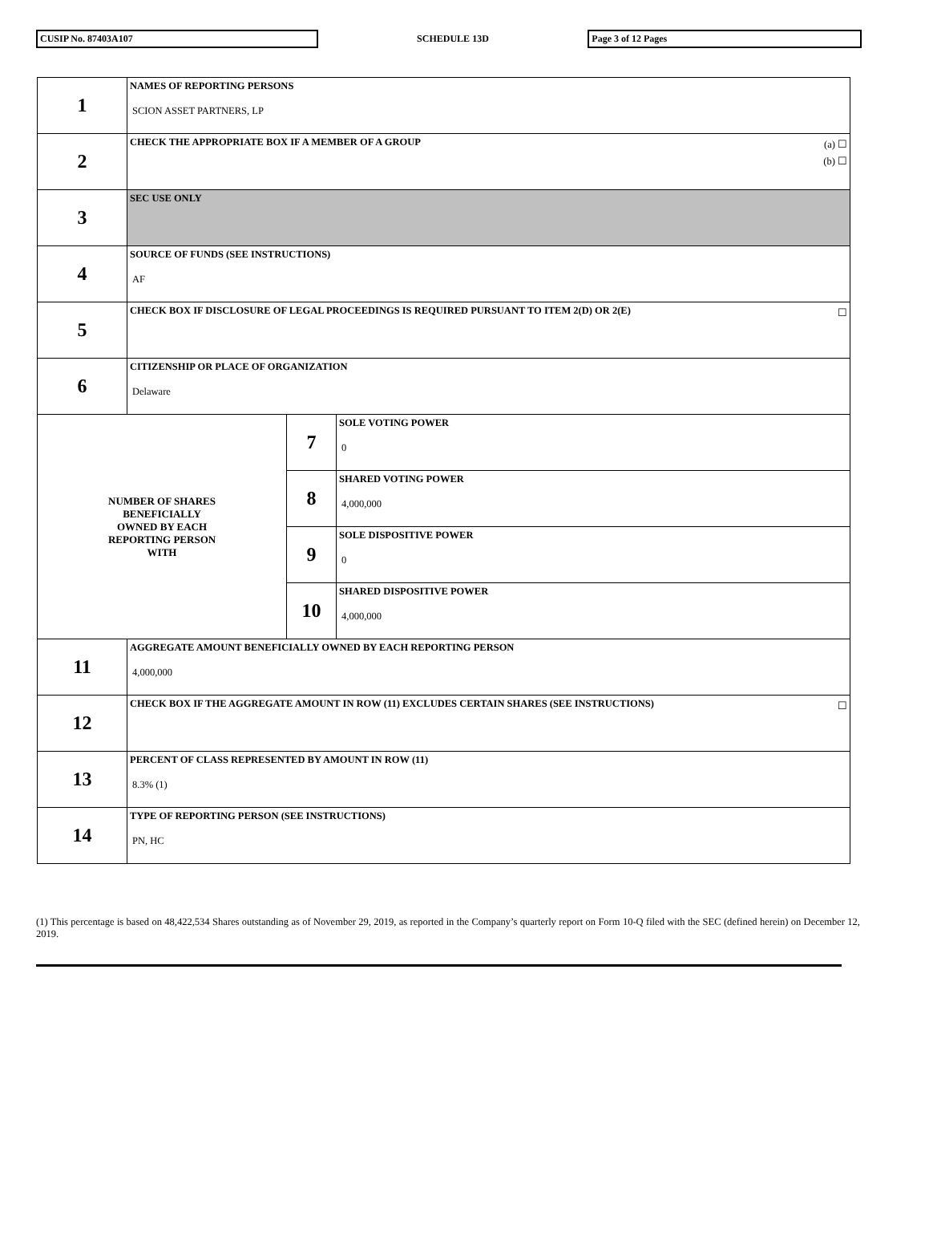CUSIP No. 87403A107 SCHEDULE 13D Page 3 of 12 Pages
| 1 | NAMES OF REPORTING PERSONS SCION ASSET PARTNERS, LP | | |
| 2 | (a) ☐ (b) ☐ CHECK THE APPROPRIATE BOX IF A MEMBER OF A GROUP | | |
| 3 | SEC USE ONLY | | |
| 4 | SOURCE OF FUNDS (SEE INSTRUCTIONS) AF | | |
| 5 | ☐ CHECK BOX IF DISCLOSURE OF LEGAL PROCEEDINGS IS REQUIRED PURSUANT TO ITEM 2(D) OR 2(E) | | |
| 6 | CITIZENSHIP OR PLACE OF ORGANIZATION Delaware | | |
| NUMBER OF SHARES BENEFICIALLY OWNED BY EACH REPORTING PERSON WITH | | 7 | SOLE VOTING POWER 0 |
| | | 8 | SHARED VOTING POWER 4,000,000 |
| | | 9 | SOLE DISPOSITIVE POWER 0 |
| | | 10 | SHARED DISPOSITIVE POWER 4,000,000 |
| 11 | AGGREGATE AMOUNT BENEFICIALLY OWNED BY EACH REPORTING PERSON 4,000,000 | | |
| 12 | ☐ CHECK BOX IF THE AGGREGATE AMOUNT IN ROW (11) EXCLUDES CERTAIN SHARES (SEE INSTRUCTIONS) | | |
| 13 | PERCENT OF CLASS REPRESENTED BY AMOUNT IN ROW (11) 8.3% (1) | | |
| 14 | TYPE OF REPORTING PERSON (SEE INSTRUCTIONS) PN, HC | | |
(1) This percentage is based on 48,422,534 Shares outstanding as of November 29, 2019, as reported in the Company’s quarterly report on Form 10-Q filed with the SEC (defined herein) on December 12, 2019.